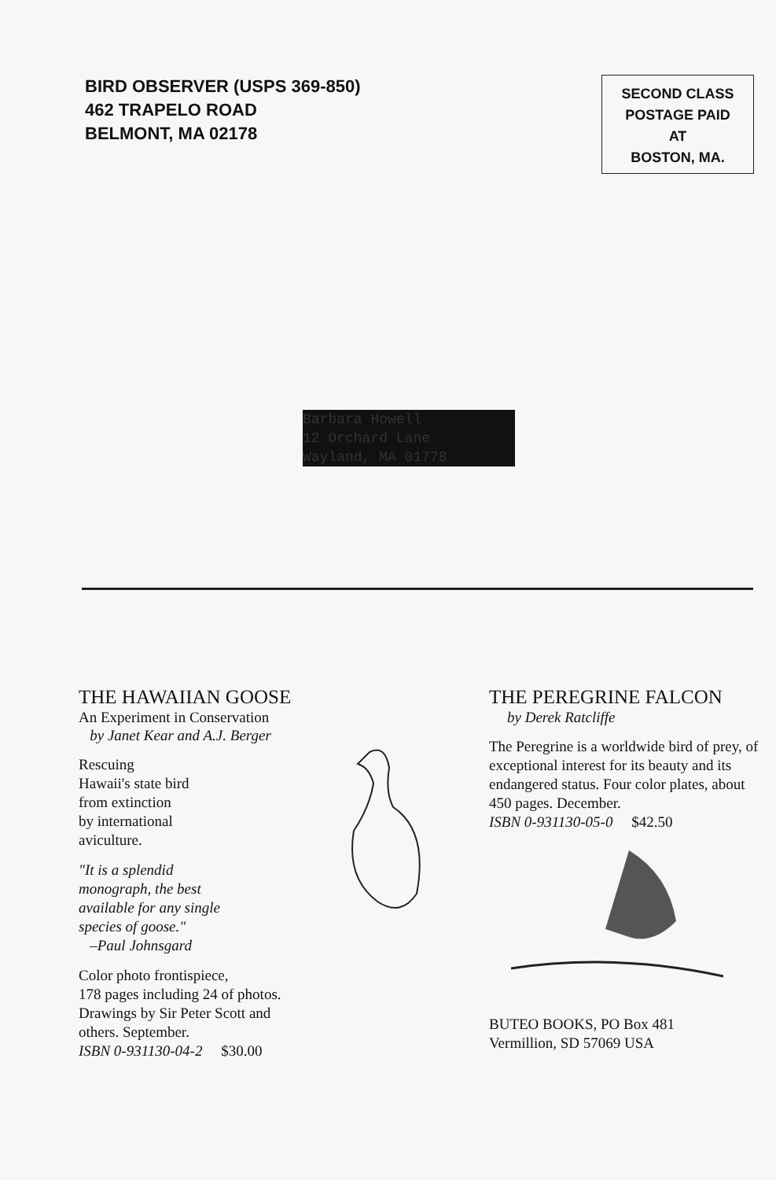BIRD OBSERVER (USPS 369-850)
462 TRAPELO ROAD
BELMONT, MA 02178
SECOND CLASS
POSTAGE PAID
AT
BOSTON, MA.
Barbara Howell
12 Orchard Lane
Wayland, MA 01778
THE HAWAIIAN GOOSE
An Experiment in Conservation
by Janet Kear and A.J. Berger
Rescuing
Hawaii's state bird
from extinction
by international
aviculture.
"It is a splendid
monograph, the best
available for any single
species of goose."
–Paul Johnsgard
Color photo frontispiece,
178 pages including 24 of photos.
Drawings by Sir Peter Scott and
others. September.
ISBN 0-931130-04-2 $30.00
THE PEREGRINE FALCON
by Derek Ratcliffe
The Peregrine is a worldwide bird of prey, of exceptional interest for its beauty and its endangered status. Four color plates, about 450 pages. December.
ISBN 0-931130-05-0 $42.50
BUTEO BOOKS, PO Box 481
Vermillion, SD 57069 USA